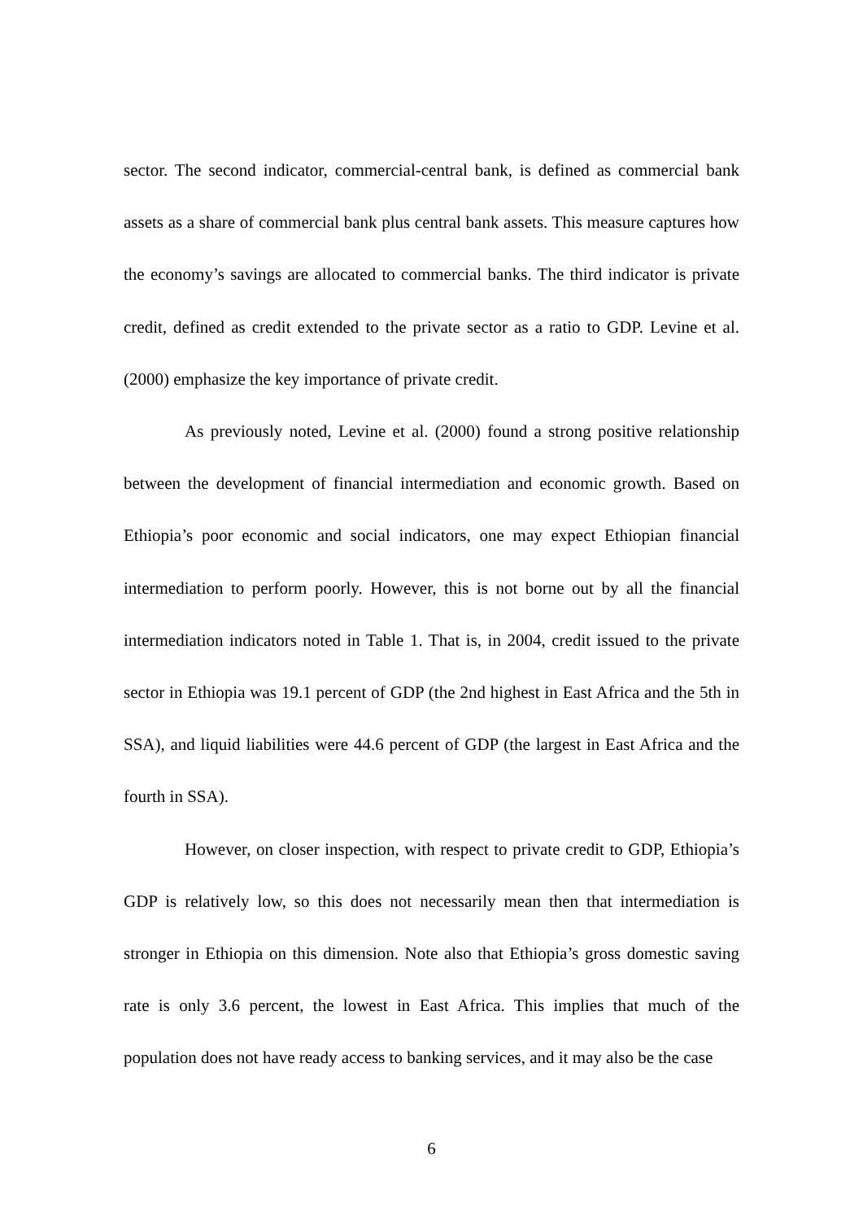sector. The second indicator, commercial-central bank, is defined as commercial bank assets as a share of commercial bank plus central bank assets. This measure captures how the economy’s savings are allocated to commercial banks. The third indicator is private credit, defined as credit extended to the private sector as a ratio to GDP. Levine et al. (2000) emphasize the key importance of private credit.
As previously noted, Levine et al. (2000) found a strong positive relationship between the development of financial intermediation and economic growth. Based on Ethiopia’s poor economic and social indicators, one may expect Ethiopian financial intermediation to perform poorly. However, this is not borne out by all the financial intermediation indicators noted in Table 1. That is, in 2004, credit issued to the private sector in Ethiopia was 19.1 percent of GDP (the 2nd highest in East Africa and the 5th in SSA), and liquid liabilities were 44.6 percent of GDP (the largest in East Africa and the fourth in SSA).
However, on closer inspection, with respect to private credit to GDP, Ethiopia’s GDP is relatively low, so this does not necessarily mean then that intermediation is stronger in Ethiopia on this dimension. Note also that Ethiopia’s gross domestic saving rate is only 3.6 percent, the lowest in East Africa. This implies that much of the population does not have ready access to banking services, and it may also be the case
6